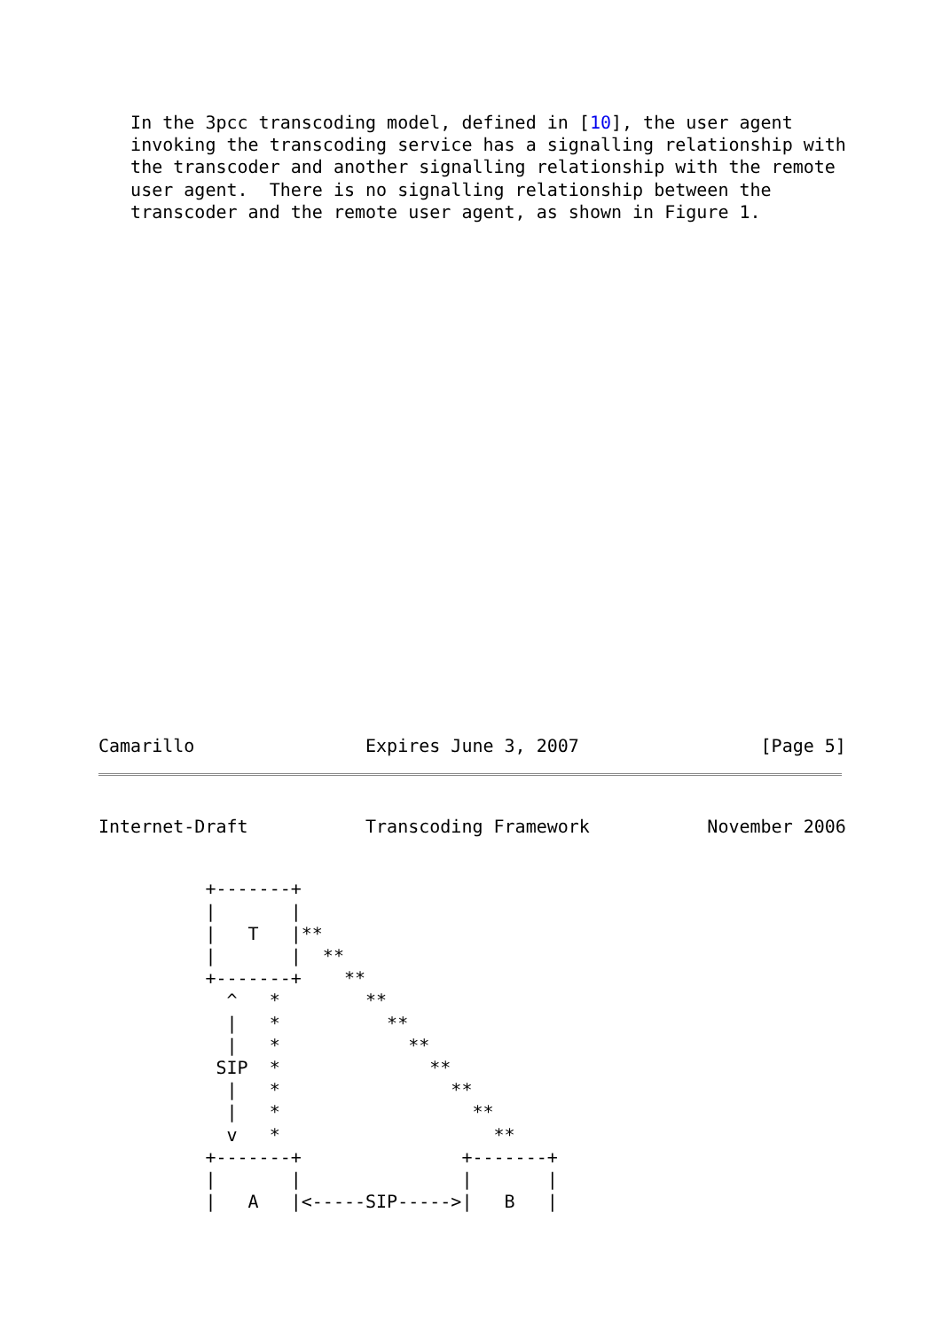In the 3pcc transcoding model, defined in [10], the user agent
   invoking the transcoding service has a signalling relationship with
   the transcoder and another signalling relationship with the remote
   user agent.  There is no signalling relationship between the
   transcoder and the remote user agent, as shown in Figure 1.
Camarillo                Expires June 3, 2007                 [Page 5]
Internet-Draft           Transcoding Framework           November 2006
          +-------+
          |       |
          |   T   |**
          |       |  **
          +-------+    **
            ^   *        **
            |   *          **
            |   *            **
           SIP  *              **
            |   *                **
            |   *                  **
            v   *                    **
          +-------+               +-------+
          |       |               |       |
          |   A   |<-----SIP----->|   B   |